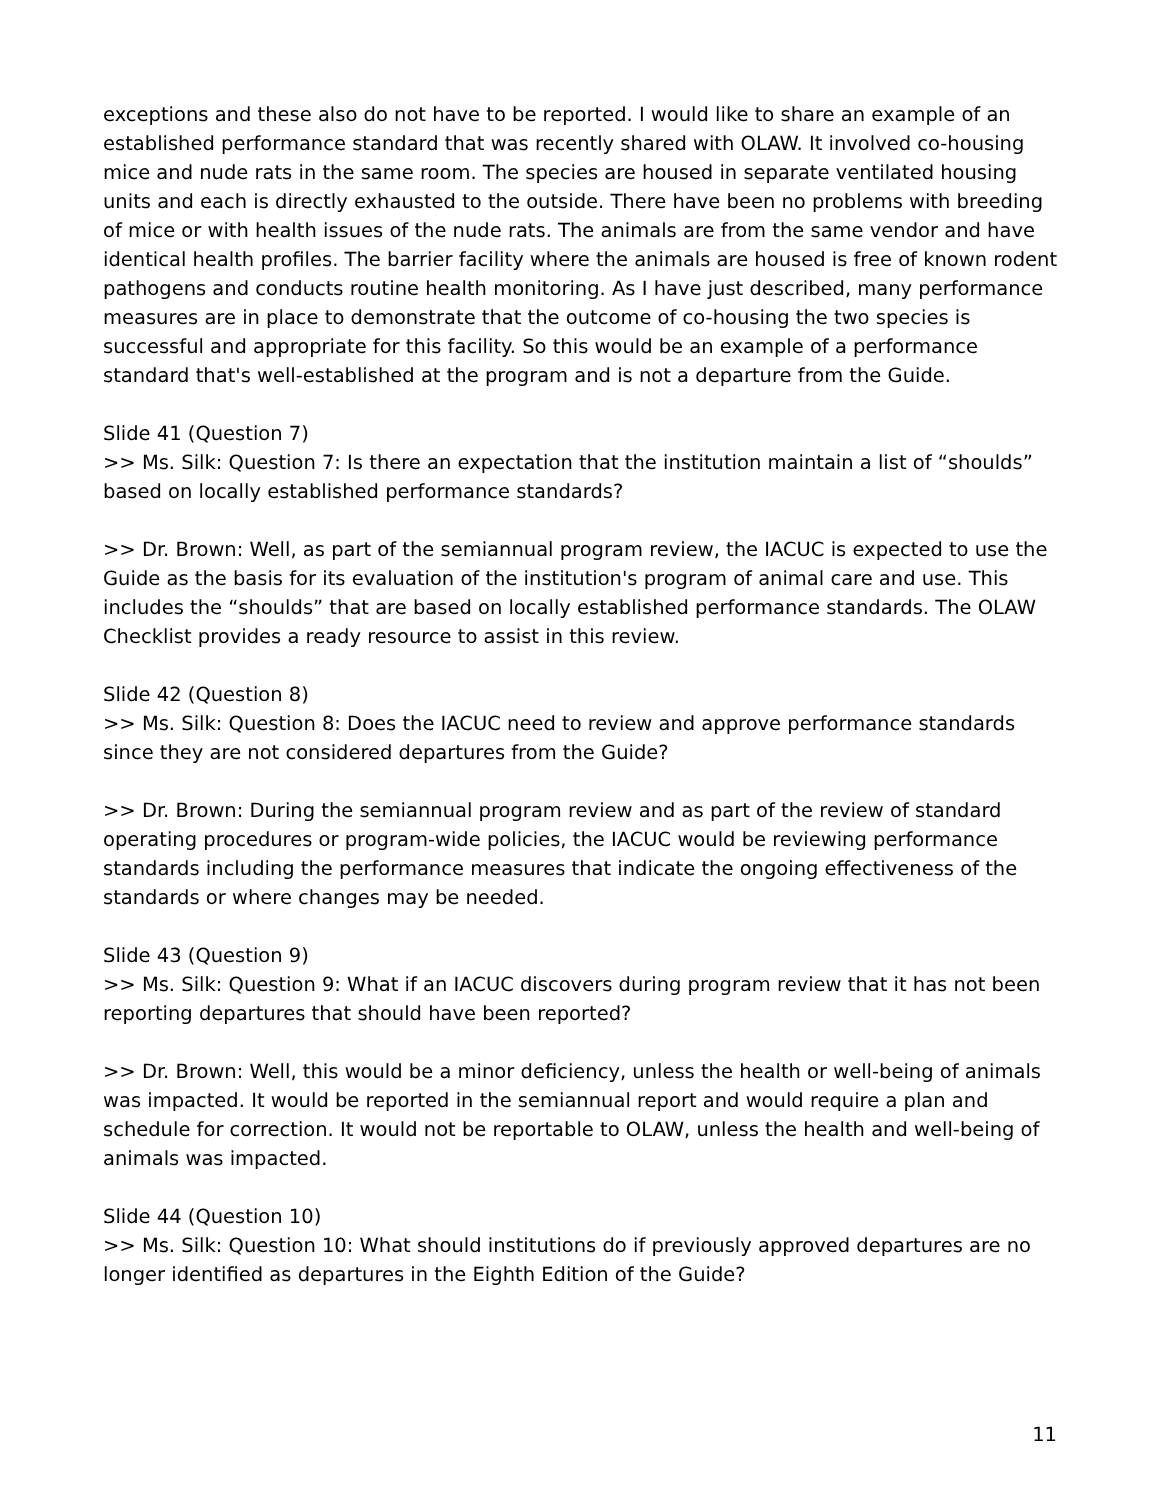exceptions and these also do not have to be reported. I would like to share an example of an established performance standard that was recently shared with OLAW. It involved co-housing mice and nude rats in the same room. The species are housed in separate ventilated housing units and each is directly exhausted to the outside. There have been no problems with breeding of mice or with health issues of the nude rats. The animals are from the same vendor and have identical health profiles. The barrier facility where the animals are housed is free of known rodent pathogens and conducts routine health monitoring. As I have just described, many performance measures are in place to demonstrate that the outcome of co-housing the two species is successful and appropriate for this facility. So this would be an example of a performance standard that's well-established at the program and is not a departure from the Guide.
Slide 41 (Question 7)
>> Ms. Silk: Question 7: Is there an expectation that the institution maintain a list of “shoulds” based on locally established performance standards?
>> Dr. Brown: Well, as part of the semiannual program review, the IACUC is expected to use the Guide as the basis for its evaluation of the institution's program of animal care and use. This includes the “shoulds” that are based on locally established performance standards. The OLAW Checklist provides a ready resource to assist in this review.
Slide 42 (Question 8)
>> Ms. Silk: Question 8: Does the IACUC need to review and approve performance standards since they are not considered departures from the Guide?
>> Dr. Brown: During the semiannual program review and as part of the review of standard operating procedures or program-wide policies, the IACUC would be reviewing performance standards including the performance measures that indicate the ongoing effectiveness of the standards or where changes may be needed.
Slide 43 (Question 9)
>> Ms. Silk: Question 9: What if an IACUC discovers during program review that it has not been reporting departures that should have been reported?
>> Dr. Brown: Well, this would be a minor deficiency, unless the health or well-being of animals was impacted. It would be reported in the semiannual report and would require a plan and schedule for correction. It would not be reportable to OLAW, unless the health and well-being of animals was impacted.
Slide 44 (Question 10)
>> Ms. Silk: Question 10: What should institutions do if previously approved departures are no longer identified as departures in the Eighth Edition of the Guide?
11